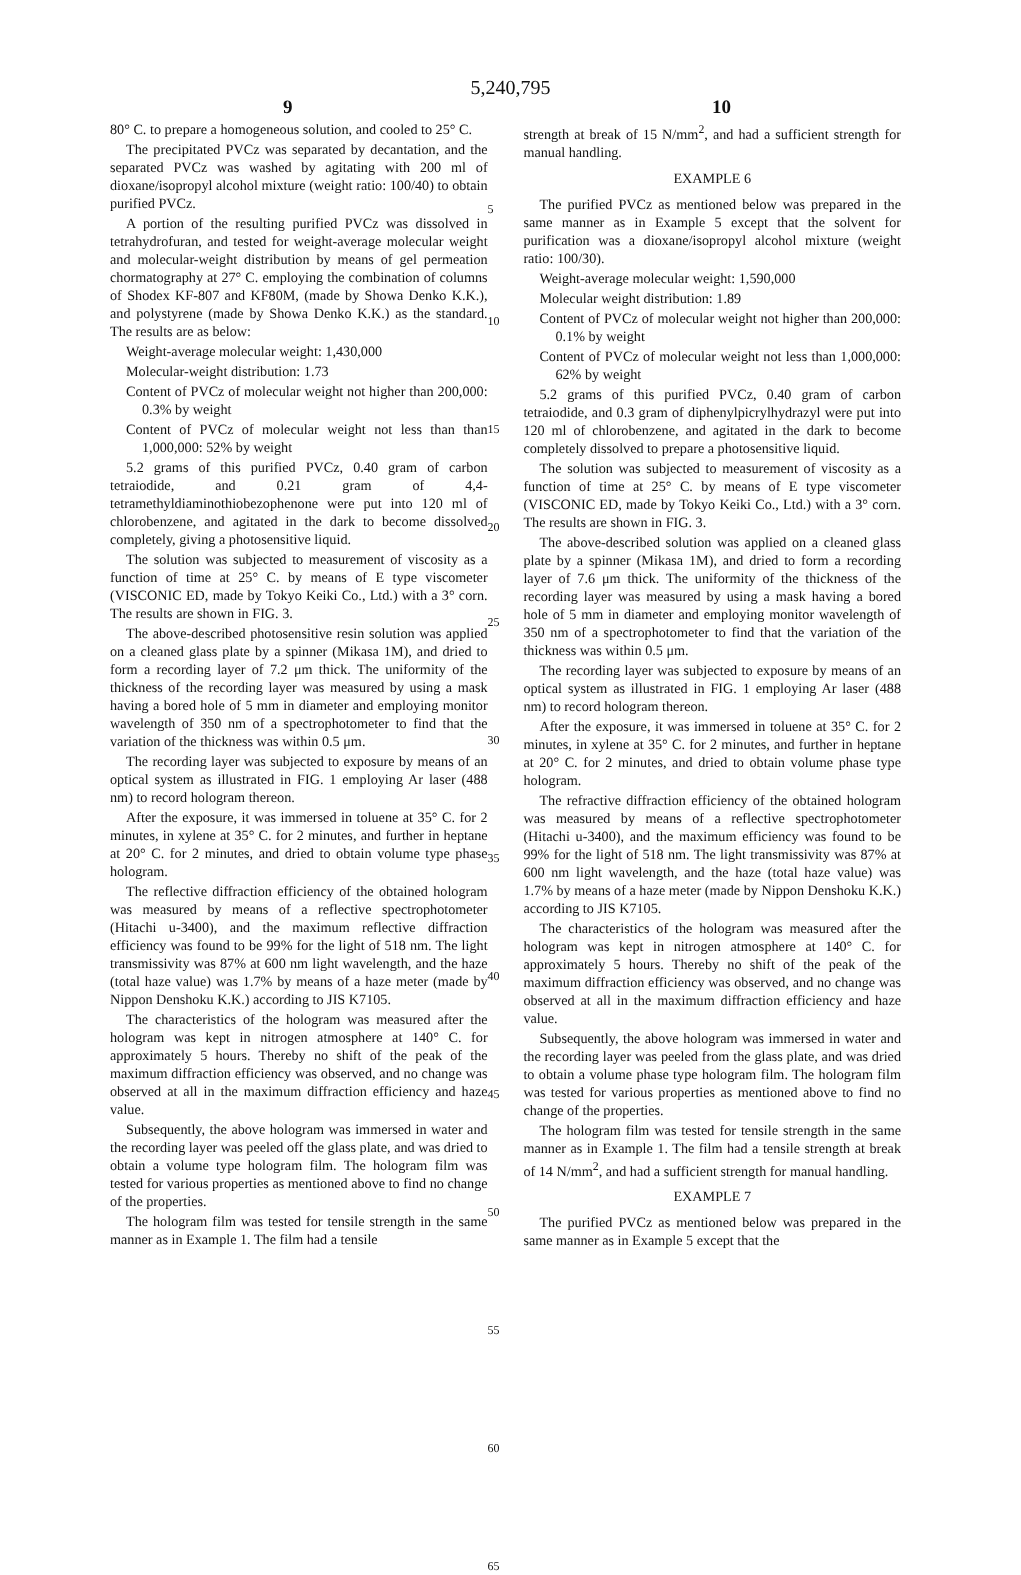5,240,795
9 10
80° C. to prepare a homogeneous solution, and cooled to 25° C.
The precipitated PVCz was separated by decantation, and the separated PVCz was washed by agitating with 200 ml of dioxane/isopropyl alcohol mixture (weight ratio: 100/40) to obtain purified PVCz.
A portion of the resulting purified PVCz was dissolved in tetrahydrofuran, and tested for weight-average molecular weight and molecular-weight distribution by means of gel permeation chormatography at 27° C. employing the combination of columns of Shodex KF-807 and KF80M, (made by Showa Denko K.K.), and polystyrene (made by Showa Denko K.K.) as the standard. The results are as below:
Weight-average molecular weight: 1,430,000
Molecular-weight distribution: 1.73
Content of PVCz of molecular weight not higher than 200,000: 0.3% by weight
Content of PVCz of molecular weight not less than than 1,000,000: 52% by weight
5.2 grams of this purified PVCz, 0.40 gram of carbon tetraiodide, and 0.21 gram of 4,4-tetramethyldiaminothiobezophenone were put into 120 ml of chlorobenzene, and agitated in the dark to become dissolved completely, giving a photosensitive liquid.
The solution was subjected to measurement of viscosity as a function of time at 25° C. by means of E type viscometer (VISCONIC ED, made by Tokyo Keiki Co., Ltd.) with a 3° corn. The results are shown in FIG. 3.
The above-described photosensitive resin solution was applied on a cleaned glass plate by a spinner (Mikasa 1M), and dried to form a recording layer of 7.2 μm thick. The uniformity of the thickness of the recording layer was measured by using a mask having a bored hole of 5 mm in diameter and employing monitor wavelength of 350 nm of a spectrophotometer to find that the variation of the thickness was within 0.5 μm.
The recording layer was subjected to exposure by means of an optical system as illustrated in FIG. 1 employing Ar laser (488 nm) to record hologram thereon.
After the exposure, it was immersed in toluene at 35° C. for 2 minutes, in xylene at 35° C. for 2 minutes, and further in heptane at 20° C. for 2 minutes, and dried to obtain volume type phase hologram.
The reflective diffraction efficiency of the obtained hologram was measured by means of a reflective spectrophotometer (Hitachi u-3400), and the maximum reflective diffraction efficiency was found to be 99% for the light of 518 nm. The light transmissivity was 87% at 600 nm light wavelength, and the haze (total haze value) was 1.7% by means of a haze meter (made by Nippon Denshoku K.K.) according to JIS K7105.
The characteristics of the hologram was measured after the hologram was kept in nitrogen atmosphere at 140° C. for approximately 5 hours. Thereby no shift of the peak of the maximum diffraction efficiency was observed, and no change was observed at all in the maximum diffraction efficiency and haze value.
Subsequently, the above hologram was immersed in water and the recording layer was peeled off the glass plate, and was dried to obtain a volume type hologram film. The hologram film was tested for various properties as mentioned above to find no change of the properties.
The hologram film was tested for tensile strength in the same manner as in Example 1. The film had a tensile
5
10
15
20
25
30
35
40
45
50
55
60
65
strength at break of 15 N/mm<sup>2</sup>, and had a sufficient strength for manual handling.
EXAMPLE 6
The purified PVCz as mentioned below was prepared in the same manner as in Example 5 except that the solvent for purification was a dioxane/isopropyl alcohol mixture (weight ratio: 100/30).
Weight-average molecular weight: 1,590,000
Molecular weight distribution: 1.89
Content of PVCz of molecular weight not higher than 200,000: 0.1% by weight
Content of PVCz of molecular weight not less than 1,000,000: 62% by weight
5.2 grams of this purified PVCz, 0.40 gram of carbon tetraiodide, and 0.3 gram of diphenylpicrylhydrazyl were put into 120 ml of chlorobenzene, and agitated in the dark to become completely dissolved to prepare a photosensitive liquid.
The solution was subjected to measurement of viscosity as a function of time at 25° C. by means of E type viscometer (VISCONIC ED, made by Tokyo Keiki Co., Ltd.) with a 3° corn. The results are shown in FIG. 3.
The above-described solution was applied on a cleaned glass plate by a spinner (Mikasa 1M), and dried to form a recording layer of 7.6 μm thick. The uniformity of the thickness of the recording layer was measured by using a mask having a bored hole of 5 mm in diameter and employing monitor wavelength of 350 nm of a spectrophotometer to find that the variation of the thickness was within 0.5 μm.
The recording layer was subjected to exposure by means of an optical system as illustrated in FIG. 1 employing Ar laser (488 nm) to record hologram thereon.
After the exposure, it was immersed in toluene at 35° C. for 2 minutes, in xylene at 35° C. for 2 minutes, and further in heptane at 20° C. for 2 minutes, and dried to obtain volume phase type hologram.
The refractive diffraction efficiency of the obtained hologram was measured by means of a reflective spectrophotometer (Hitachi u-3400), and the maximum efficiency was found to be 99% for the light of 518 nm. The light transmissivity was 87% at 600 nm light wavelength, and the haze (total haze value) was 1.7% by means of a haze meter (made by Nippon Denshoku K.K.) according to JIS K7105.
The characteristics of the hologram was measured after the hologram was kept in nitrogen atmosphere at 140° C. for approximately 5 hours. Thereby no shift of the peak of the maximum diffraction efficiency was observed, and no change was observed at all in the maximum diffraction efficiency and haze value.
Subsequently, the above hologram was immersed in water and the recording layer was peeled from the glass plate, and was dried to obtain a volume phase type hologram film. The hologram film was tested for various properties as mentioned above to find no change of the properties.
The hologram film was tested for tensile strength in the same manner as in Example 1. The film had a tensile strength at break of 14 N/mm<sup>2</sup>, and had a sufficient strength for manual handling.
EXAMPLE 7
The purified PVCz as mentioned below was prepared in the same manner as in Example 5 except that the